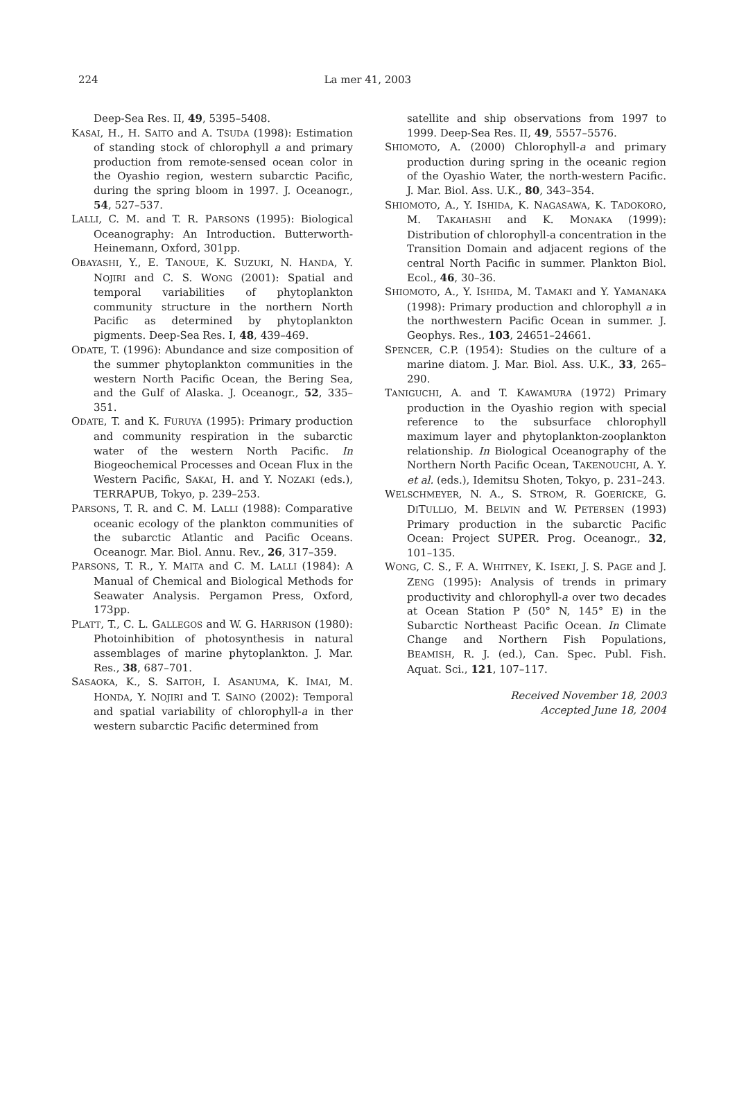224 La mer 41, 2003
Deep-Sea Res. II, 49, 5395–5408.
KASAI, H., H. SAITO and A. TSUDA (1998): Estimation of standing stock of chlorophyll a and primary production from remote-sensed ocean color in the Oyashio region, western subarctic Pacific, during the spring bloom in 1997. J. Oceanogr., 54, 527–537.
LALLI, C. M. and T. R. PARSONS (1995): Biological Oceanography: An Introduction. Butterworth-Heinemann, Oxford, 301pp.
OBAYASHI, Y., E. TANOUE, K. SUZUKI, N. HANDA, Y. NOJIRI and C. S. WONG (2001): Spatial and temporal variabilities of phytoplankton community structure in the northern North Pacific as determined by phytoplankton pigments. Deep-Sea Res. I, 48, 439–469.
ODATE, T. (1996): Abundance and size composition of the summer phytoplankton communities in the western North Pacific Ocean, the Bering Sea, and the Gulf of Alaska. J. Oceanogr., 52, 335–351.
ODATE, T. and K. FURUYA (1995): Primary production and community respiration in the subarctic water of the western North Pacific. In Biogeochemical Processes and Ocean Flux in the Western Pacific, SAKAI, H. and Y. NOZAKI (eds.), TERRAPUB, Tokyo, p. 239–253.
PARSONS, T. R. and C. M. LALLI (1988): Comparative oceanic ecology of the plankton communities of the subarctic Atlantic and Pacific Oceans. Oceanogr. Mar. Biol. Annu. Rev., 26, 317–359.
PARSONS, T. R., Y. MAITA and C. M. LALLI (1984): A Manual of Chemical and Biological Methods for Seawater Analysis. Pergamon Press, Oxford, 173pp.
PLATT, T., C. L. GALLEGOS and W. G. HARRISON (1980): Photoinhibition of photosynthesis in natural assemblages of marine phytoplankton. J. Mar. Res., 38, 687–701.
SASAOKA, K., S. SAITOH, I. ASANUMA, K. IMAI, M. HONDA, Y. NOJIRI and T. SAINO (2002): Temporal and spatial variability of chlorophyll-a in ther western subarctic Pacific determined from
satellite and ship observations from 1997 to 1999. Deep-Sea Res. II, 49, 5557–5576.
SHIOMOTO, A. (2000) Chlorophyll-a and primary production during spring in the oceanic region of the Oyashio Water, the north-western Pacific. J. Mar. Biol. Ass. U.K., 80, 343–354.
SHIOMOTO, A., Y. ISHIDA, K. NAGASAWA, K. TADOKORO, M. TAKAHASHI and K. MONAKA (1999): Distribution of chlorophyll-a concentration in the Transition Domain and adjacent regions of the central North Pacific in summer. Plankton Biol. Ecol., 46, 30–36.
SHIOMOTO, A., Y. ISHIDA, M. TAMAKI and Y. YAMANAKA (1998): Primary production and chlorophyll a in the northwestern Pacific Ocean in summer. J. Geophys. Res., 103, 24651–24661.
SPENCER, C.P. (1954): Studies on the culture of a marine diatom. J. Mar. Biol. Ass. U.K., 33, 265–290.
TANIGUCHI, A. and T. KAWAMURA (1972) Primary production in the Oyashio region with special reference to the subsurface chlorophyll maximum layer and phytoplankton-zooplankton relationship. In Biological Oceanography of the Northern North Pacific Ocean, TAKENOUCHI, A. Y. et al. (eds.), Idemitsu Shoten, Tokyo, p. 231–243.
WELSCHMEYER, N. A., S. STROM, R. GOERICKE, G. DITULLIO, M. BELVIN and W. PETERSEN (1993) Primary production in the subarctic Pacific Ocean: Project SUPER. Prog. Oceanogr., 32, 101–135.
WONG, C. S., F. A. WHITNEY, K. ISEKI, J. S. PAGE and J. ZENG (1995): Analysis of trends in primary productivity and chlorophyll-a over two decades at Ocean Station P (50° N, 145° E) in the Subarctic Northeast Pacific Ocean. In Climate Change and Northern Fish Populations, BEAMISH, R. J. (ed.), Can. Spec. Publ. Fish. Aquat. Sci., 121, 107–117.
Received November 18, 2003
Accepted June 18, 2004